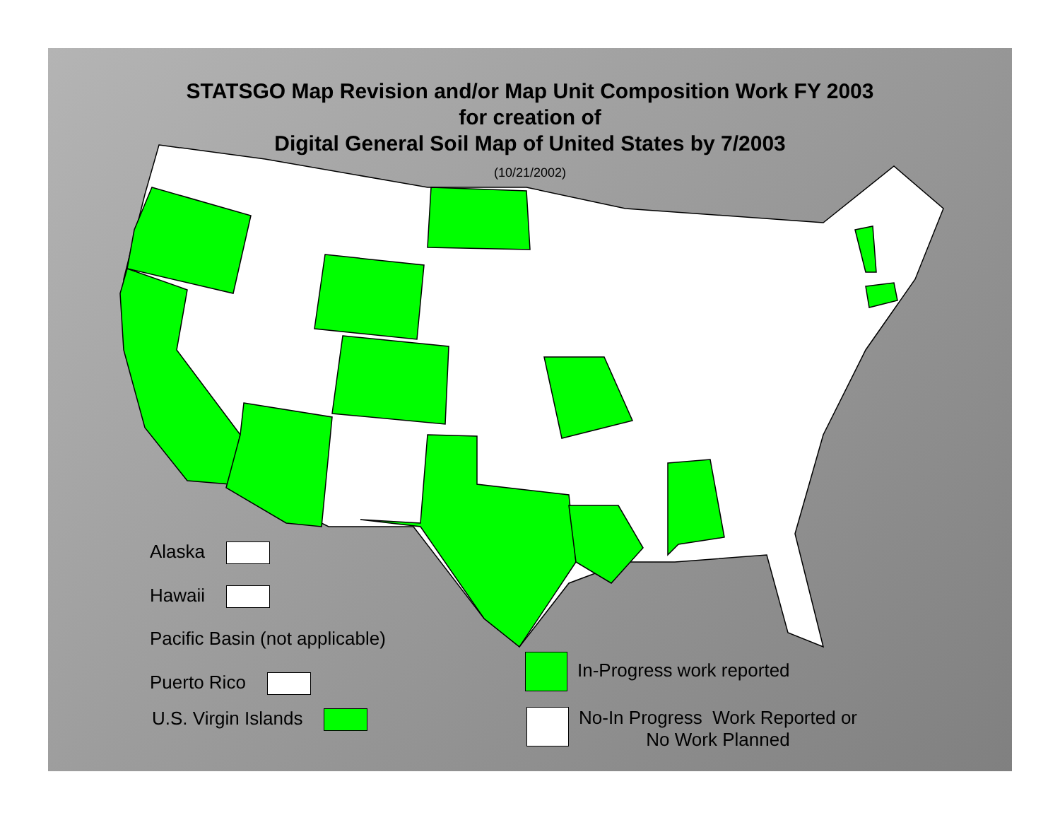STATSGO Map Revision and/or Map Unit Composition Work FY 2003
for creation of
Digital General Soil Map of United States by 7/2003
(10/21/2002)
Alaska
Hawaii
Pacific Basin (not applicable)
Puerto Rico
U.S. Virgin Islands
In-Progress work reported
No-In Progress Work Reported or
No Work Planned